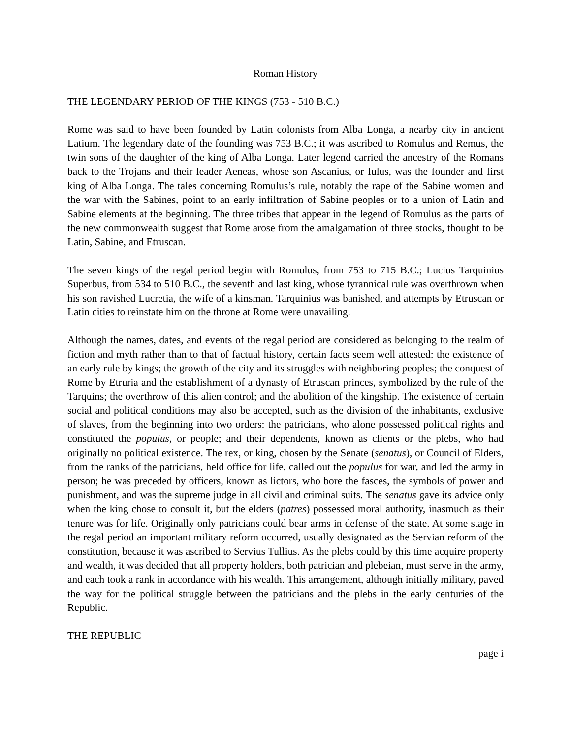Roman History
THE LEGENDARY PERIOD OF THE KINGS (753 - 510 B.C.)
Rome was said to have been founded by Latin colonists from Alba Longa, a nearby city in ancient Latium. The legendary date of the founding was 753 B.C.; it was ascribed to Romulus and Remus, the twin sons of the daughter of the king of Alba Longa. Later legend carried the ancestry of the Romans back to the Trojans and their leader Aeneas, whose son Ascanius, or Iulus, was the founder and first king of Alba Longa. The tales concerning Romulus’s rule, notably the rape of the Sabine women and the war with the Sabines, point to an early infiltration of Sabine peoples or to a union of Latin and Sabine elements at the beginning. The three tribes that appear in the legend of Romulus as the parts of the new commonwealth suggest that Rome arose from the amalgamation of three stocks, thought to be Latin, Sabine, and Etruscan.
The seven kings of the regal period begin with Romulus, from 753 to 715 B.C.; Lucius Tarquinius Superbus, from 534 to 510 B.C., the seventh and last king, whose tyrannical rule was overthrown when his son ravished Lucretia, the wife of a kinsman. Tarquinius was banished, and attempts by Etruscan or Latin cities to reinstate him on the throne at Rome were unavailing.
Although the names, dates, and events of the regal period are considered as belonging to the realm of fiction and myth rather than to that of factual history, certain facts seem well attested: the existence of an early rule by kings; the growth of the city and its struggles with neighboring peoples; the conquest of Rome by Etruria and the establishment of a dynasty of Etruscan princes, symbolized by the rule of the Tarquins; the overthrow of this alien control; and the abolition of the kingship. The existence of certain social and political conditions may also be accepted, such as the division of the inhabitants, exclusive of slaves, from the beginning into two orders: the patricians, who alone possessed political rights and constituted the populus, or people; and their dependents, known as clients or the plebs, who had originally no political existence. The rex, or king, chosen by the Senate (senatus), or Council of Elders, from the ranks of the patricians, held office for life, called out the populus for war, and led the army in person; he was preceded by officers, known as lictors, who bore the fasces, the symbols of power and punishment, and was the supreme judge in all civil and criminal suits. The senatus gave its advice only when the king chose to consult it, but the elders (patres) possessed moral authority, inasmuch as their tenure was for life. Originally only patricians could bear arms in defense of the state. At some stage in the regal period an important military reform occurred, usually designated as the Servian reform of the constitution, because it was ascribed to Servius Tullius. As the plebs could by this time acquire property and wealth, it was decided that all property holders, both patrician and plebeian, must serve in the army, and each took a rank in accordance with his wealth. This arrangement, although initially military, paved the way for the political struggle between the patricians and the plebs in the early centuries of the Republic.
THE REPUBLIC
page i